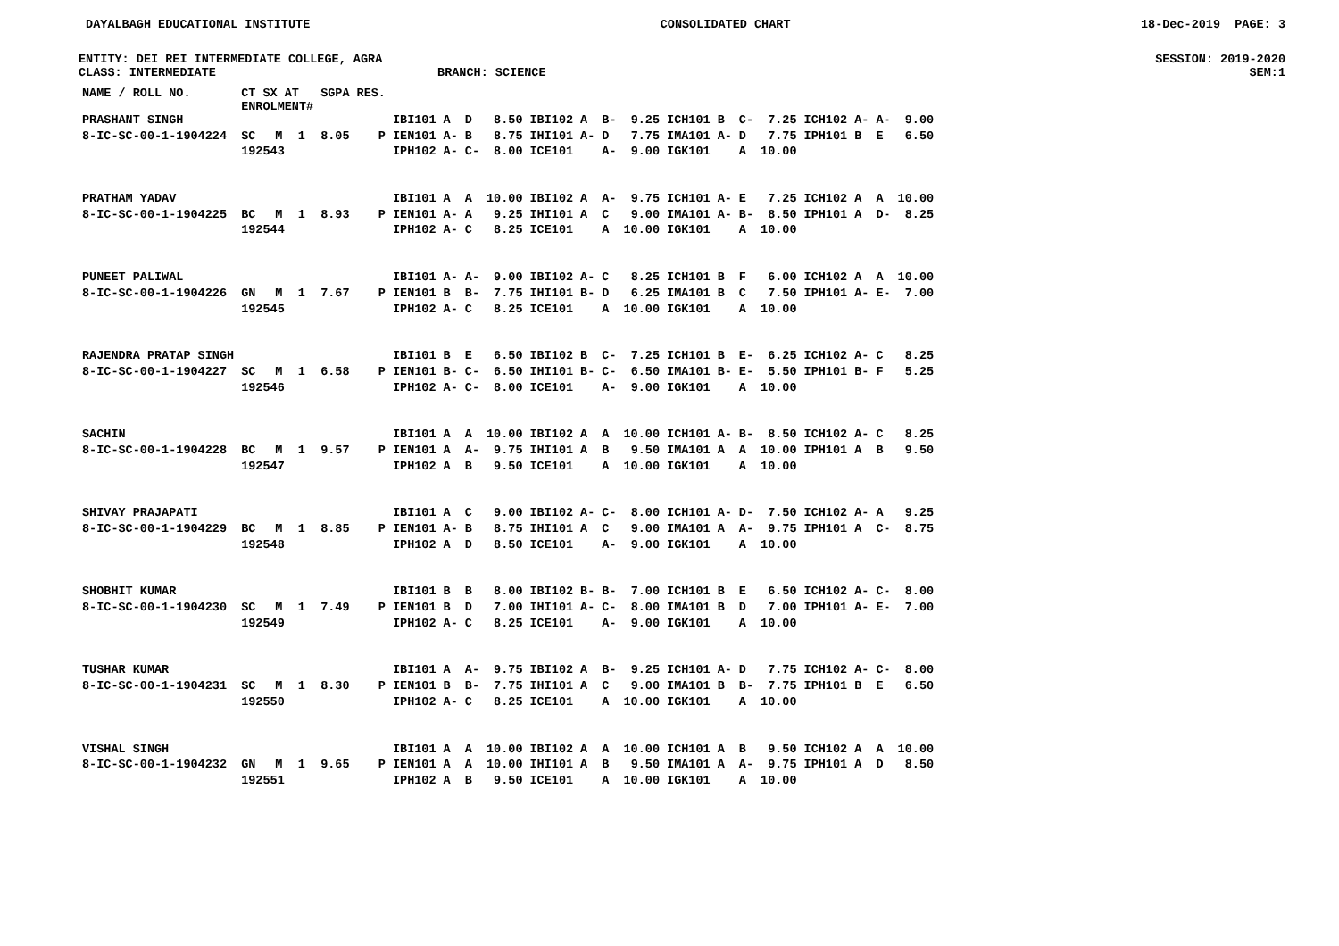DAYALBAGH EDUCATIONAL INSTITUTE CONSOLIDATED CHART 18-Dec-2019 PAGE: 3
ENTITY: DEI REI INTERMEDIATE COLLEGE, AGRA SESSION: 2019-2020
CLASS: INTERMEDIATE BRANCH: SCIENCE SEM:1
| NAME / ROLL NO. | CT SX AT ENROLMENT# | | | SGPA | RES. | | | | | | | | | | | | | | | | |
| --- | --- | --- | --- | --- | --- | --- | --- | --- | --- | --- | --- | --- | --- | --- | --- | --- | --- | --- | --- | --- | --- |
| PRASHANT SINGH | | | | | | IBI101 | A | D | 8.50 | IBI102 | A | B- | 9.25 | ICH101 | B | C- | 7.25 | ICH102 | A- | A- | 9.00 |
| 8-IC-SC-00-1-1904224 | SC | M | 1 | 8.05 | P | IEN101 | A- | B | 8.75 | IHI101 | A- | D | 7.75 | IMA101 | A- | D | 7.75 | IPH101 | B | E | 6.50 |
| | 192543 | | | | | IPH102 | A- | C- | 8.00 | ICE101 | | A- | 9.00 | IGK101 | | A | 10.00 | | | | |
| PRATHAM YADAV | | | | | | IBI101 | A | A | 10.00 | IBI102 | A | A- | 9.75 | ICH101 | A- | E | 7.25 | ICH102 | A | A | 10.00 |
| 8-IC-SC-00-1-1904225 | BC | M | 1 | 8.93 | P | IEN101 | A- | A | 9.25 | IHI101 | A | C | 9.00 | IMA101 | A- | B- | 8.50 | IPH101 | A | D- | 8.25 |
| | 192544 | | | | | IPH102 | A- | C | 8.25 | ICE101 | | A | 10.00 | IGK101 | | A | 10.00 | | | | |
| PUNEET PALIWAL | | | | | | IBI101 | A- | A- | 9.00 | IBI102 | A- | C | 8.25 | ICH101 | B | F | 6.00 | ICH102 | A | A | 10.00 |
| 8-IC-SC-00-1-1904226 | GN | M | 1 | 7.67 | P | IEN101 | B | B- | 7.75 | IHI101 | B- | D | 6.25 | IMA101 | B | C | 7.50 | IPH101 | A- | E- | 7.00 |
| | 192545 | | | | | IPH102 | A- | C | 8.25 | ICE101 | | A | 10.00 | IGK101 | | A | 10.00 | | | | |
| RAJENDRA PRATAP SINGH | | | | | | IBI101 | B | E | 6.50 | IBI102 | B | C- | 7.25 | ICH101 | B | E- | 6.25 | ICH102 | A- | C | 8.25 |
| 8-IC-SC-00-1-1904227 | SC | M | 1 | 6.58 | P | IEN101 | B- | C- | 6.50 | IHI101 | B- | C- | 6.50 | IMA101 | B- | E- | 5.50 | IPH101 | B- | F | 5.25 |
| | 192546 | | | | | IPH102 | A- | C- | 8.00 | ICE101 | | A- | 9.00 | IGK101 | | A | 10.00 | | | | |
| SACHIN | | | | | | IBI101 | A | A | 10.00 | IBI102 | A | A | 10.00 | ICH101 | A- | B- | 8.50 | ICH102 | A- | C | 8.25 |
| 8-IC-SC-00-1-1904228 | BC | M | 1 | 9.57 | P | IEN101 | A | A- | 9.75 | IHI101 | A | B | 9.50 | IMA101 | A | A | 10.00 | IPH101 | A | B | 9.50 |
| | 192547 | | | | | IPH102 | A | B | 9.50 | ICE101 | | A | 10.00 | IGK101 | | A | 10.00 | | | | |
| SHIVAY PRAJAPATI | | | | | | IBI101 | A | C | 9.00 | IBI102 | A- | C- | 8.00 | ICH101 | A- | D- | 7.50 | ICH102 | A- | A | 9.25 |
| 8-IC-SC-00-1-1904229 | BC | M | 1 | 8.85 | P | IEN101 | A- | B | 8.75 | IHI101 | A | C | 9.00 | IMA101 | A | A- | 9.75 | IPH101 | A | C- | 8.75 |
| | 192548 | | | | | IPH102 | A | D | 8.50 | ICE101 | | A- | 9.00 | IGK101 | | A | 10.00 | | | | |
| SHOBHIT KUMAR | | | | | | IBI101 | B | B | 8.00 | IBI102 | B- | B- | 7.00 | ICH101 | B | E | 6.50 | ICH102 | A- | C- | 8.00 |
| 8-IC-SC-00-1-1904230 | SC | M | 1 | 7.49 | P | IEN101 | B | D | 7.00 | IHI101 | A- | C- | 8.00 | IMA101 | B | D | 7.00 | IPH101 | A- | E- | 7.00 |
| | 192549 | | | | | IPH102 | A- | C | 8.25 | ICE101 | | A- | 9.00 | IGK101 | | A | 10.00 | | | | |
| TUSHAR KUMAR | | | | | | IBI101 | A | A- | 9.75 | IBI102 | A | B- | 9.25 | ICH101 | A- | D | 7.75 | ICH102 | A- | C- | 8.00 |
| 8-IC-SC-00-1-1904231 | SC | M | 1 | 8.30 | P | IEN101 | B | B- | 7.75 | IHI101 | A | C | 9.00 | IMA101 | B | B- | 7.75 | IPH101 | B | E | 6.50 |
| | 192550 | | | | | IPH102 | A- | C | 8.25 | ICE101 | | A | 10.00 | IGK101 | | A | 10.00 | | | | |
| VISHAL SINGH | | | | | | IBI101 | A | A | 10.00 | IBI102 | A | A | 10.00 | ICH101 | A | B | 9.50 | ICH102 | A | A | 10.00 |
| 8-IC-SC-00-1-1904232 | GN | M | 1 | 9.65 | P | IEN101 | A | A | 10.00 | IHI101 | A | B | 9.50 | IMA101 | A | A- | 9.75 | IPH101 | A | D | 8.50 |
| | 192551 | | | | | IPH102 | A | B | 9.50 | ICE101 | | A | 10.00 | IGK101 | | A | 10.00 | | | | |